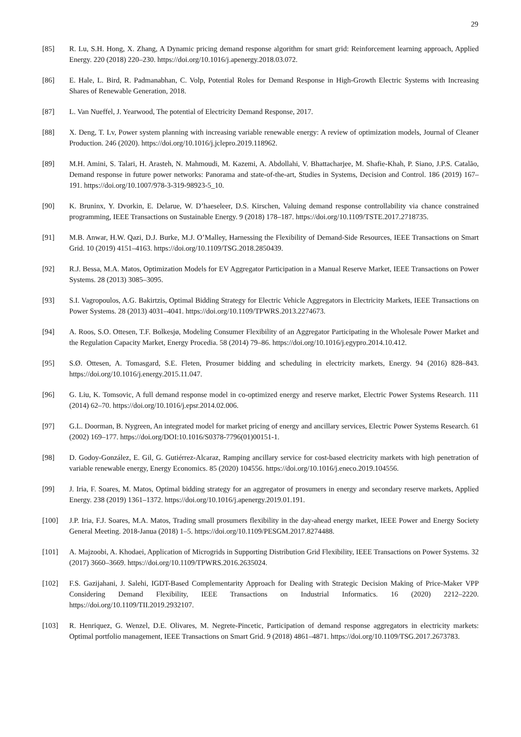29
[85] R. Lu, S.H. Hong, X. Zhang, A Dynamic pricing demand response algorithm for smart grid: Reinforcement learning approach, Applied Energy. 220 (2018) 220–230. https://doi.org/10.1016/j.apenergy.2018.03.072.
[86] E. Hale, L. Bird, R. Padmanabhan, C. Volp, Potential Roles for Demand Response in High-Growth Electric Systems with Increasing Shares of Renewable Generation, 2018.
[87] L. Van Nueffel, J. Yearwood, The potential of Electricity Demand Response, 2017.
[88] X. Deng, T. Lv, Power system planning with increasing variable renewable energy: A review of optimization models, Journal of Cleaner Production. 246 (2020). https://doi.org/10.1016/j.jclepro.2019.118962.
[89] M.H. Amini, S. Talari, H. Arasteh, N. Mahmoudi, M. Kazemi, A. Abdollahi, V. Bhattacharjee, M. Shafie-Khah, P. Siano, J.P.S. Catalão, Demand response in future power networks: Panorama and state-of-the-art, Studies in Systems, Decision and Control. 186 (2019) 167–191. https://doi.org/10.1007/978-3-319-98923-5_10.
[90] K. Bruninx, Y. Dvorkin, E. Delarue, W. D’haeseleer, D.S. Kirschen, Valuing demand response controllability via chance constrained programming, IEEE Transactions on Sustainable Energy. 9 (2018) 178–187. https://doi.org/10.1109/TSTE.2017.2718735.
[91] M.B. Anwar, H.W. Qazi, D.J. Burke, M.J. O’Malley, Harnessing the Flexibility of Demand-Side Resources, IEEE Transactions on Smart Grid. 10 (2019) 4151–4163. https://doi.org/10.1109/TSG.2018.2850439.
[92] R.J. Bessa, M.A. Matos, Optimization Models for EV Aggregator Participation in a Manual Reserve Market, IEEE Transactions on Power Systems. 28 (2013) 3085–3095.
[93] S.I. Vagropoulos, A.G. Bakirtzis, Optimal Bidding Strategy for Electric Vehicle Aggregators in Electricity Markets, IEEE Transactions on Power Systems. 28 (2013) 4031–4041. https://doi.org/10.1109/TPWRS.2013.2274673.
[94] A. Roos, S.O. Ottesen, T.F. Bolkesjø, Modeling Consumer Flexibility of an Aggregator Participating in the Wholesale Power Market and the Regulation Capacity Market, Energy Procedia. 58 (2014) 79–86. https://doi.org/10.1016/j.egypro.2014.10.412.
[95] S.Ø. Ottesen, A. Tomasgard, S.E. Fleten, Prosumer bidding and scheduling in electricity markets, Energy. 94 (2016) 828–843. https://doi.org/10.1016/j.energy.2015.11.047.
[96] G. Liu, K. Tomsovic, A full demand response model in co-optimized energy and reserve market, Electric Power Systems Research. 111 (2014) 62–70. https://doi.org/10.1016/j.epsr.2014.02.006.
[97] G.L. Doorman, B. Nygreen, An integrated model for market pricing of energy and ancillary services, Electric Power Systems Research. 61 (2002) 169–177. https://doi.org/DOI:10.1016/S0378-7796(01)00151-1.
[98] D. Godoy-González, E. Gil, G. Gutiérrez-Alcaraz, Ramping ancillary service for cost-based electricity markets with high penetration of variable renewable energy, Energy Economics. 85 (2020) 104556. https://doi.org/10.1016/j.eneco.2019.104556.
[99] J. Iria, F. Soares, M. Matos, Optimal bidding strategy for an aggregator of prosumers in energy and secondary reserve markets, Applied Energy. 238 (2019) 1361–1372. https://doi.org/10.1016/j.apenergy.2019.01.191.
[100] J.P. Iria, F.J. Soares, M.A. Matos, Trading small prosumers flexibility in the day-ahead energy market, IEEE Power and Energy Society General Meeting. 2018-Janua (2018) 1–5. https://doi.org/10.1109/PESGM.2017.8274488.
[101] A. Majzoobi, A. Khodaei, Application of Microgrids in Supporting Distribution Grid Flexibility, IEEE Transactions on Power Systems. 32 (2017) 3660–3669. https://doi.org/10.1109/TPWRS.2016.2635024.
[102] F.S. Gazijahani, J. Salehi, IGDT-Based Complementarity Approach for Dealing with Strategic Decision Making of Price-Maker VPP Considering Demand Flexibility, IEEE Transactions on Industrial Informatics. 16 (2020) 2212–2220. https://doi.org/10.1109/TII.2019.2932107.
[103] R. Henriquez, G. Wenzel, D.E. Olivares, M. Negrete-Pincetic, Participation of demand response aggregators in electricity markets: Optimal portfolio management, IEEE Transactions on Smart Grid. 9 (2018) 4861–4871. https://doi.org/10.1109/TSG.2017.2673783.